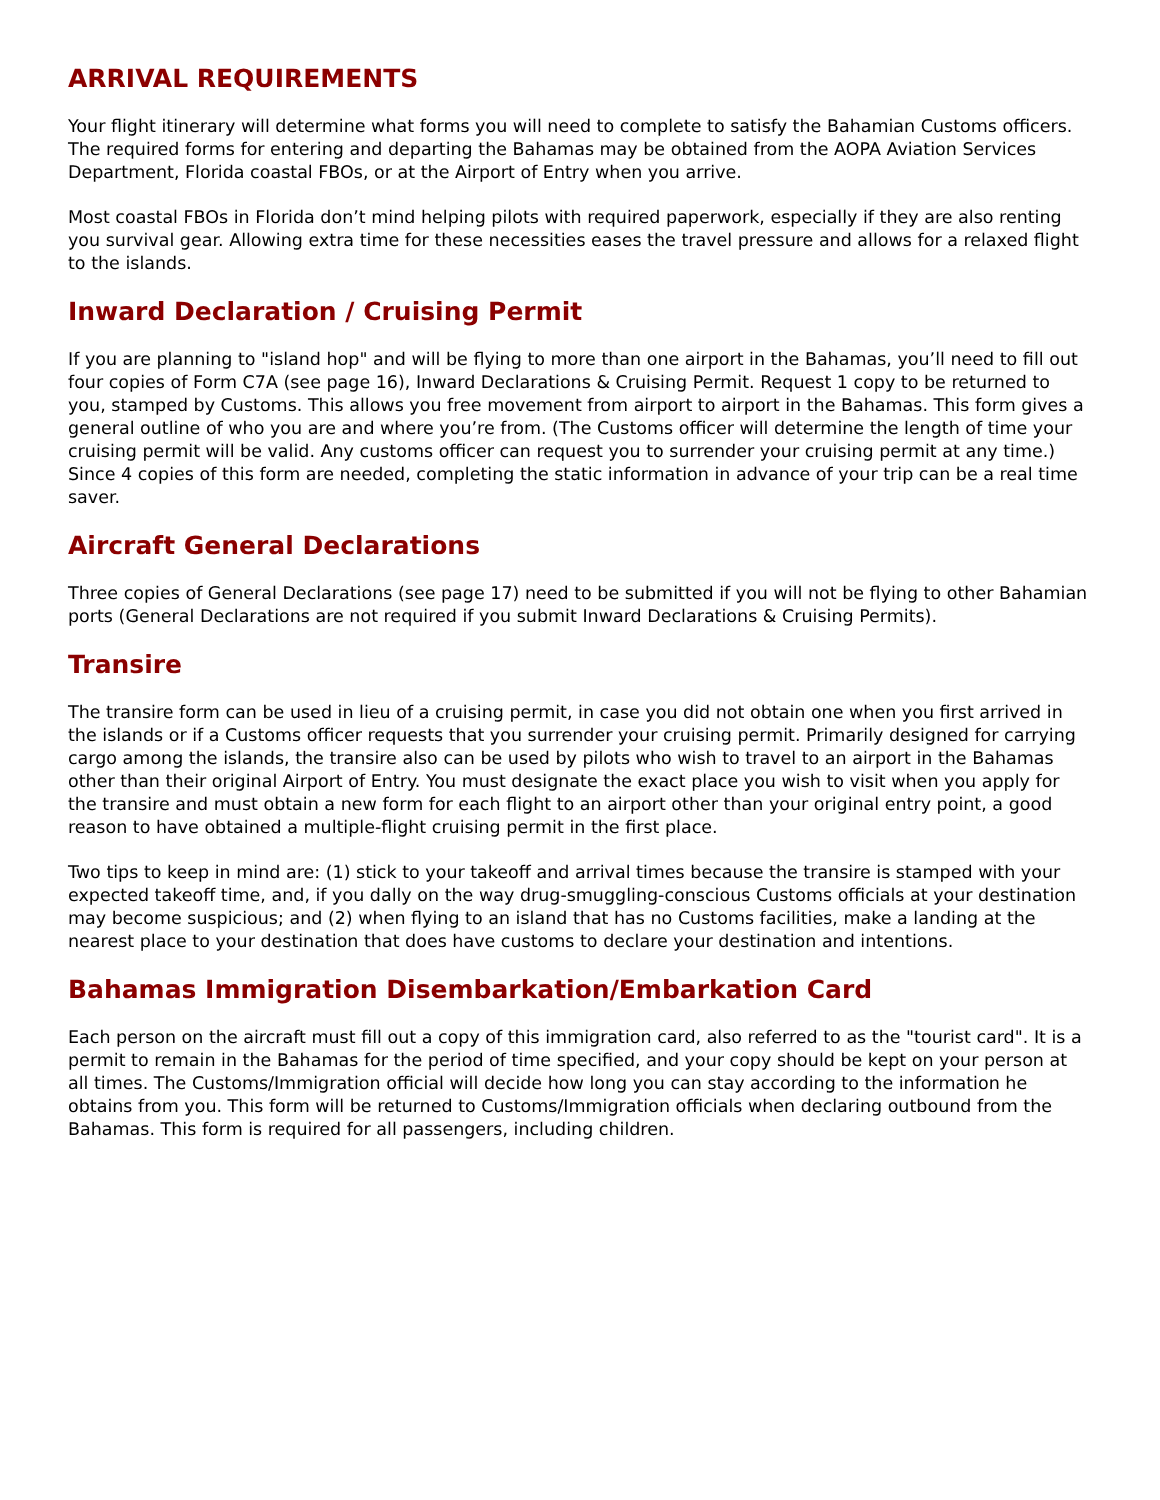ARRIVAL REQUIREMENTS
Your flight itinerary will determine what forms you will need to complete to satisfy the Bahamian Customs officers. The required forms for entering and departing the Bahamas may be obtained from the AOPA Aviation Services Department, Florida coastal FBOs, or at the Airport of Entry when you arrive.
Most coastal FBOs in Florida don’t mind helping pilots with required paperwork, especially if they are also renting you survival gear. Allowing extra time for these necessities eases the travel pressure and allows for a relaxed flight to the islands.
Inward Declaration / Cruising Permit
If you are planning to "island hop" and will be flying to more than one airport in the Bahamas, you’ll need to fill out four copies of Form C7A (see page 16), Inward Declarations & Cruising Permit. Request 1 copy to be returned to you, stamped by Customs. This allows you free movement from airport to airport in the Bahamas. This form gives a general outline of who you are and where you’re from. (The Customs officer will determine the length of time your cruising permit will be valid. Any customs officer can request you to surrender your cruising permit at any time.) Since 4 copies of this form are needed, completing the static information in advance of your trip can be a real time saver.
Aircraft General Declarations
Three copies of General Declarations (see page 17) need to be submitted if you will not be flying to other Bahamian ports (General Declarations are not required if you submit Inward Declarations & Cruising Permits).
Transire
The transire form can be used in lieu of a cruising permit, in case you did not obtain one when you first arrived in the islands or if a Customs officer requests that you surrender your cruising permit. Primarily designed for carrying cargo among the islands, the transire also can be used by pilots who wish to travel to an airport in the Bahamas other than their original Airport of Entry. You must designate the exact place you wish to visit when you apply for the transire and must obtain a new form for each flight to an airport other than your original entry point, a good reason to have obtained a multiple-flight cruising permit in the first place.
Two tips to keep in mind are: (1) stick to your takeoff and arrival times because the transire is stamped with your expected takeoff time, and, if you dally on the way drug-smuggling-conscious Customs officials at your destination may become suspicious; and (2) when flying to an island that has no Customs facilities, make a landing at the nearest place to your destination that does have customs to declare your destination and intentions.
Bahamas Immigration Disembarkation/Embarkation Card
Each person on the aircraft must fill out a copy of this immigration card, also referred to as the "tourist card". It is a permit to remain in the Bahamas for the period of time specified, and your copy should be kept on your person at all times. The Customs/Immigration official will decide how long you can stay according to the information he obtains from you. This form will be returned to Customs/Immigration officials when declaring outbound from the Bahamas. This form is required for all passengers, including children.